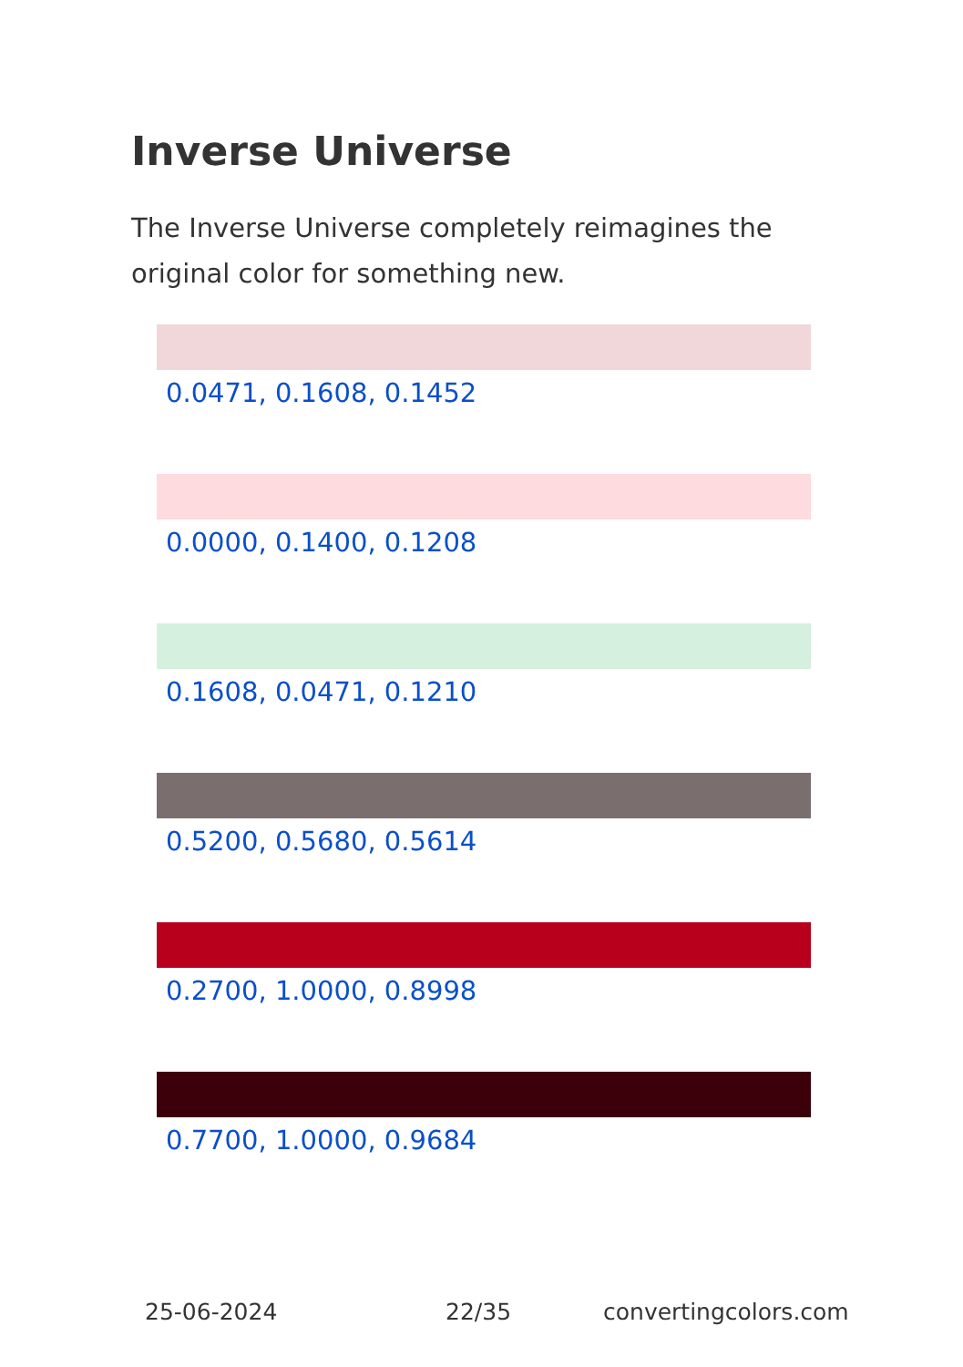Inverse Universe
The Inverse Universe completely reimagines the original color for something new.
0.0471, 0.1608, 0.1452
0.0000, 0.1400, 0.1208
0.1608, 0.0471, 0.1210
0.5200, 0.5680, 0.5614
0.2700, 1.0000, 0.8998
0.7700, 1.0000, 0.9684
25-06-2024 22/35 convertingcolors.com